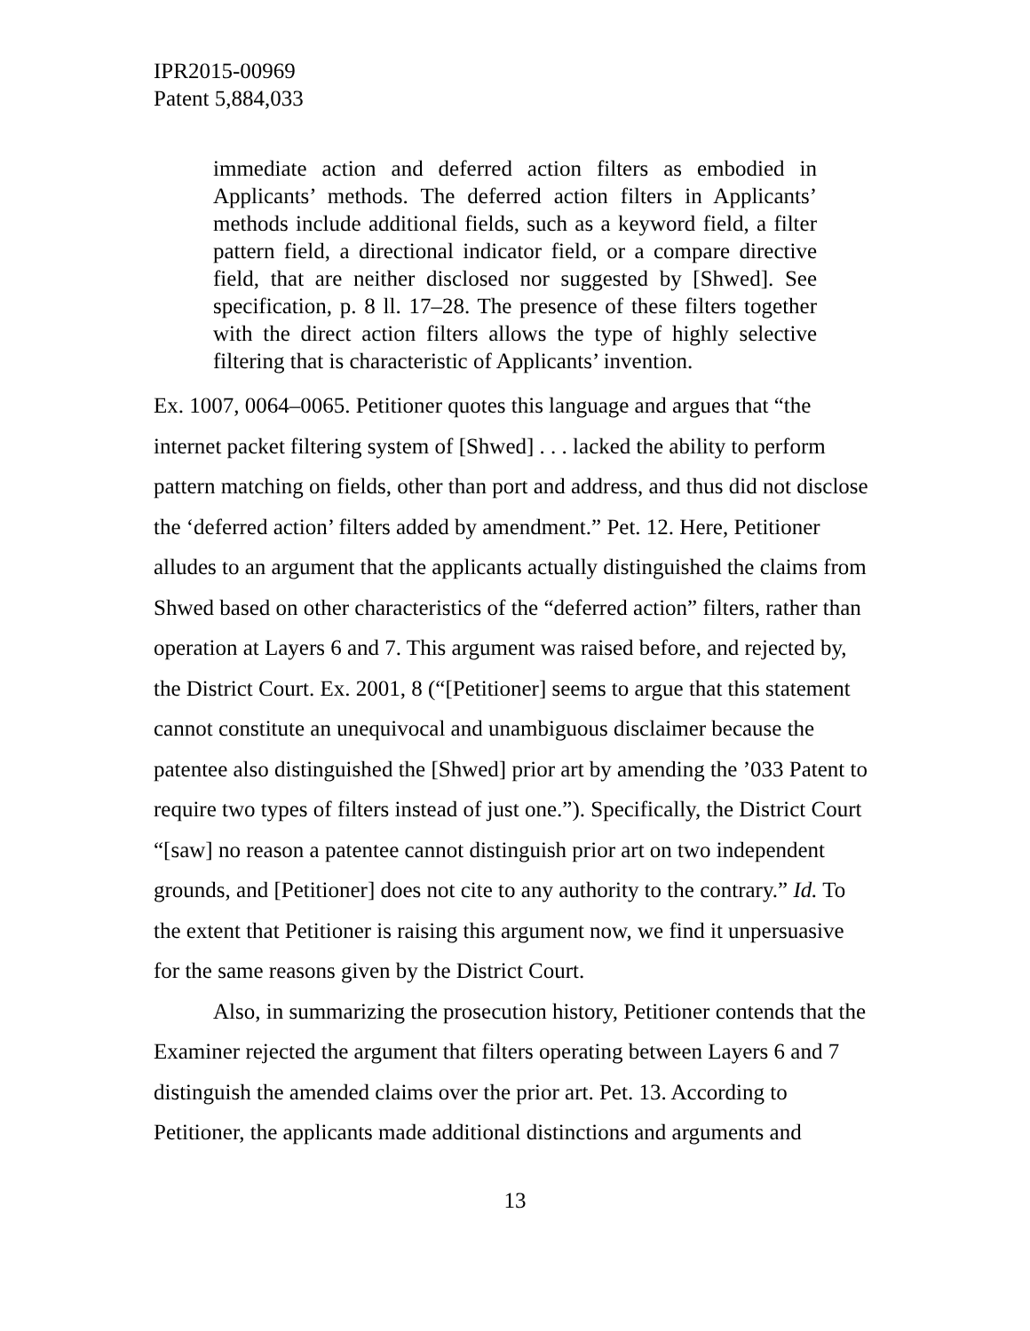IPR2015-00969
Patent 5,884,033
immediate action and deferred action filters as embodied in Applicants’ methods. The deferred action filters in Applicants’ methods include additional fields, such as a keyword field, a filter pattern field, a directional indicator field, or a compare directive field, that are neither disclosed nor suggested by [Shwed]. See specification, p. 8 ll. 17–28. The presence of these filters together with the direct action filters allows the type of highly selective filtering that is characteristic of Applicants’ invention.
Ex. 1007, 0064–0065. Petitioner quotes this language and argues that “the internet packet filtering system of [Shwed] . . . lacked the ability to perform pattern matching on fields, other than port and address, and thus did not disclose the ‘deferred action’ filters added by amendment.” Pet. 12. Here, Petitioner alludes to an argument that the applicants actually distinguished the claims from Shwed based on other characteristics of the “deferred action” filters, rather than operation at Layers 6 and 7. This argument was raised before, and rejected by, the District Court. Ex. 2001, 8 (“[Petitioner] seems to argue that this statement cannot constitute an unequivocal and unambiguous disclaimer because the patentee also distinguished the [Shwed] prior art by amending the ’033 Patent to require two types of filters instead of just one.”). Specifically, the District Court “[saw] no reason a patentee cannot distinguish prior art on two independent grounds, and [Petitioner] does not cite to any authority to the contrary.” Id. To the extent that Petitioner is raising this argument now, we find it unpersuasive for the same reasons given by the District Court.
Also, in summarizing the prosecution history, Petitioner contends that the Examiner rejected the argument that filters operating between Layers 6 and 7 distinguish the amended claims over the prior art. Pet. 13. According to Petitioner, the applicants made additional distinctions and arguments and
13